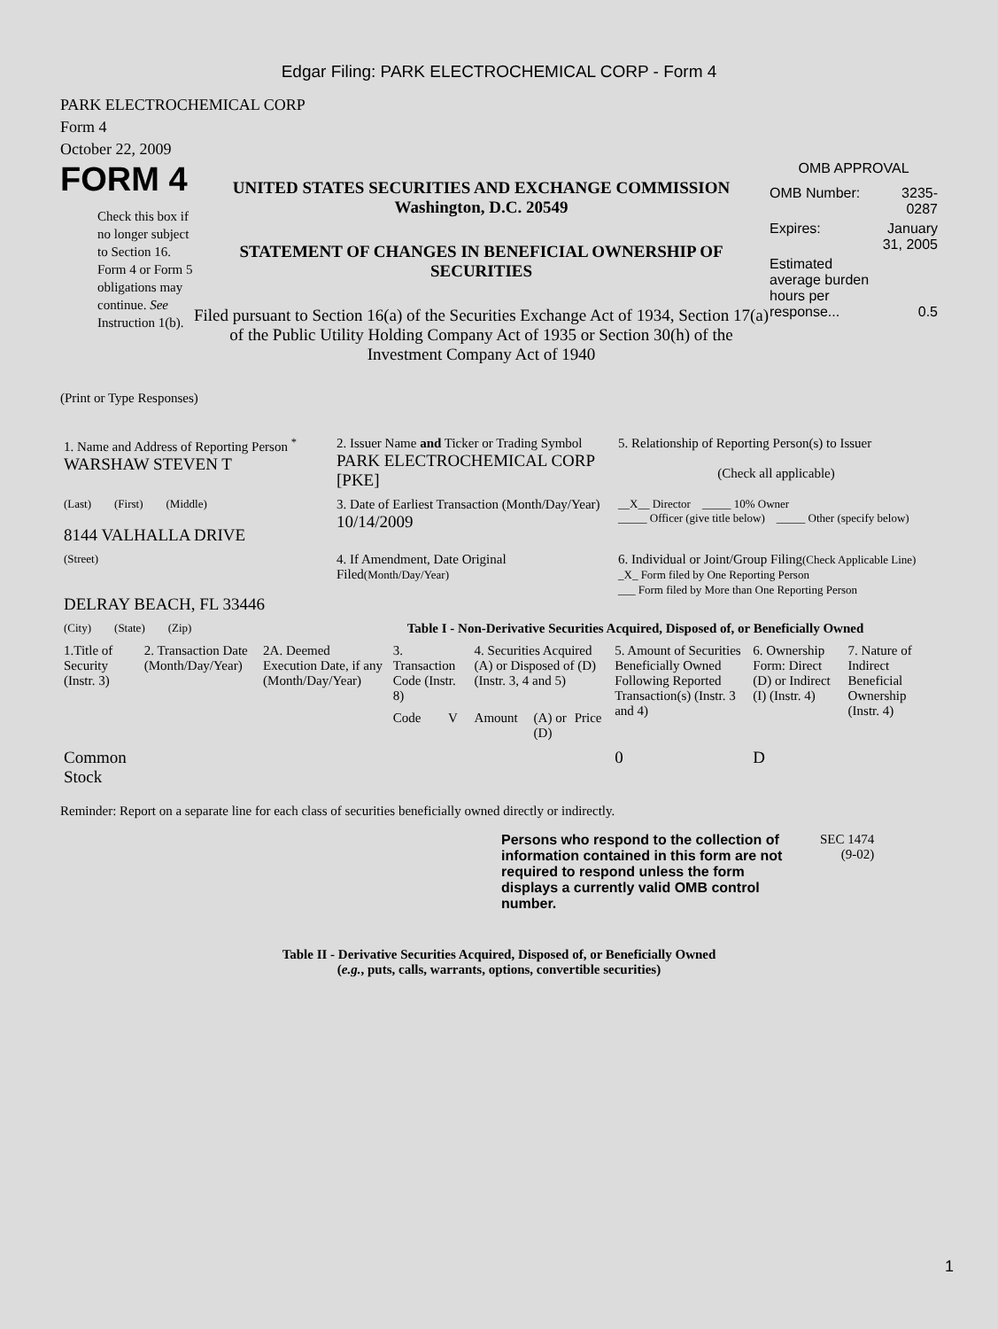Edgar Filing: PARK ELECTROCHEMICAL CORP - Form 4
PARK ELECTROCHEMICAL CORP
Form 4
October 22, 2009
FORM 4
Check this box if no longer subject to Section 16. Form 4 or Form 5 obligations may continue. See Instruction 1(b).
UNITED STATES SECURITIES AND EXCHANGE COMMISSION
Washington, D.C. 20549
STATEMENT OF CHANGES IN BENEFICIAL OWNERSHIP OF SECURITIES
Filed pursuant to Section 16(a) of the Securities Exchange Act of 1934, Section 17(a) of the Public Utility Holding Company Act of 1935 or Section 30(h) of the Investment Company Act of 1940
OMB APPROVAL
| OMB Number: | 3235-0287 |
| Expires: | January 31, 2005 |
| Estimated average burden hours per response... | 0.5 |
(Print or Type Responses)
| 1. Name and Address of Reporting Person <sup>*</sup> WARSHAW STEVEN T | 2. Issuer Name and Ticker or Trading Symbol PARK ELECTROCHEMICAL CORP [PKE] | 5. Relationship of Reporting Person(s) to Issuer (Check all applicable) |
| (Last) (First) (Middle) 8144 VALHALLA DRIVE | 3. Date of Earliest Transaction (Month/Day/Year) 10/14/2009 | __X__ Director _____ 10% Owner _____ Officer (give title below) _____ Other (specify below) |
| (Street) DELRAY BEACH, FL 33446 | 4. If Amendment, Date Original Filed (Month/Day/Year) | 6. Individual or Joint/Group Filing (Check Applicable Line) _X_ Form filed by One Reporting Person ___ Form filed by More than One Reporting Person |
| (City) (State) (Zip) | Table I - Non-Derivative Securities Acquired, Disposed of, or Beneficially Owned | |
| 1.Title of Security (Instr. 3) | 2. Transaction Date (Month/Day/Year) | 2A. Deemed Execution Date, if any (Month/Day/Year) | 3. Transaction Code (Instr. 8) | | 4. Securities Acquired (A) or Disposed of (D) (Instr. 3, 4 and 5) | | | 5. Amount of Securities Beneficially Owned Following Reported Transaction(s) (Instr. 3 and 4) | 6. Ownership Form: Direct (D) or Indirect (I) (Instr. 4) | 7. Nature of Indirect Beneficial Ownership (Instr. 4) |
| --- | --- | --- | --- | --- | --- | --- | --- | --- | --- | --- |
| | | | Code | V | Amount | (A) or (D) | Price | | | |
| Common Stock | | | | | | | | 0 | D | |
Reminder: Report on a separate line for each class of securities beneficially owned directly or indirectly.
Persons who respond to the collection of information contained in this form are not required to respond unless the form displays a currently valid OMB control number.
SEC 1474
(9-02)
Table II - Derivative Securities Acquired, Disposed of, or Beneficially Owned
(e.g., puts, calls, warrants, options, convertible securities)
1